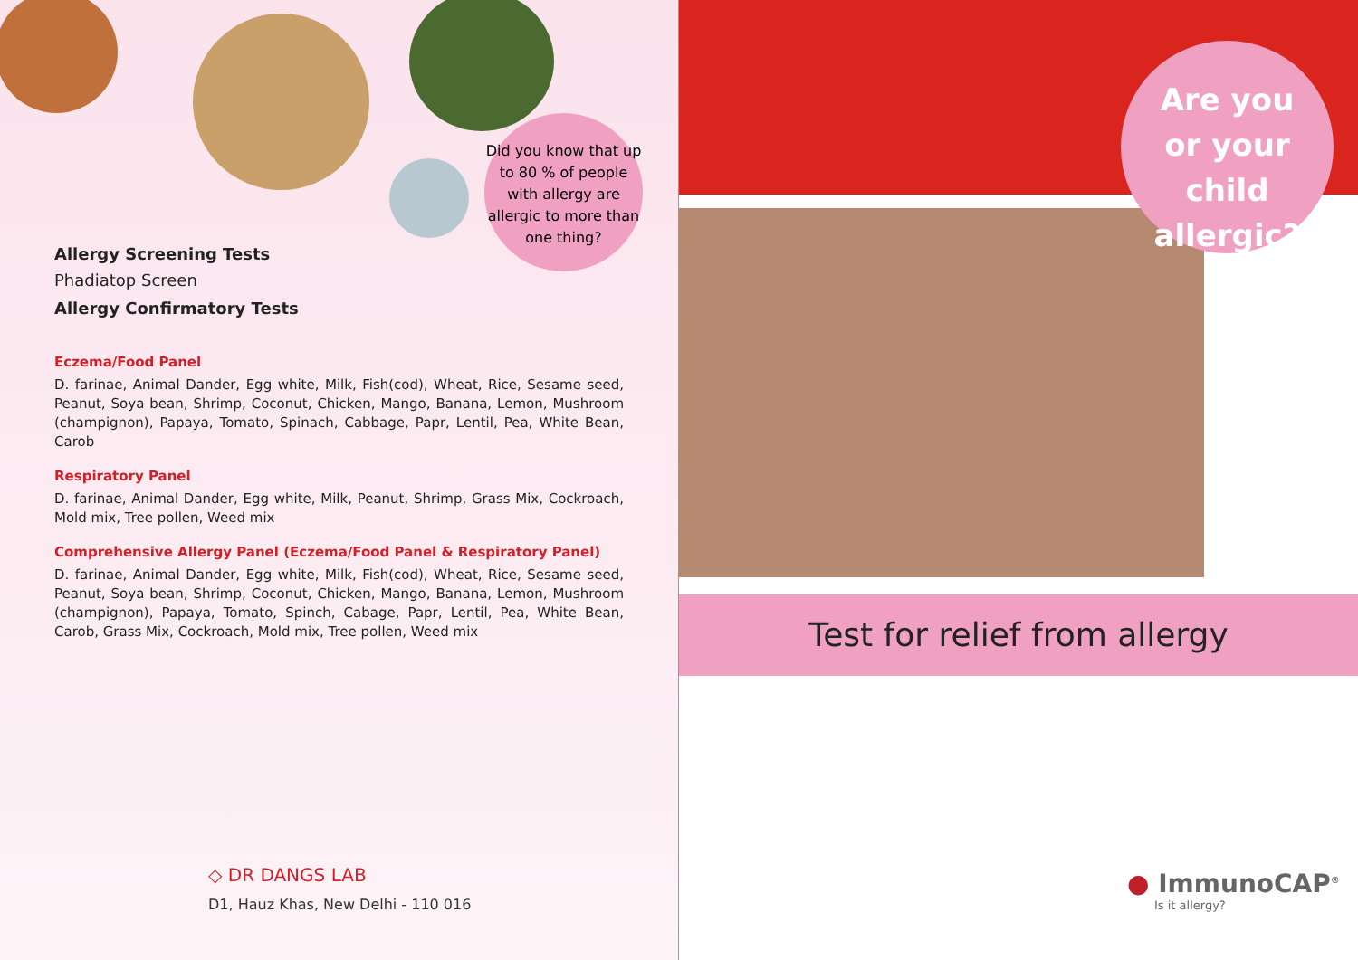Did you know that up to 80 % of people with allergy are allergic to more than one thing?
Allergy Screening Tests
Phadiatop Screen
Allergy Confirmatory Tests
Eczema/Food Panel
D. farinae, Animal Dander, Egg white, Milk, Fish(cod), Wheat, Rice, Sesame seed, Peanut, Soya bean, Shrimp, Coconut, Chicken, Mango, Banana, Lemon, Mushroom (champignon), Papaya, Tomato, Spinach, Cabbage, Papr, Lentil, Pea, White Bean, Carob
Respiratory Panel
D. farinae, Animal Dander, Egg white, Milk, Peanut, Shrimp, Grass Mix, Cockroach, Mold mix, Tree pollen, Weed mix
Comprehensive Allergy Panel (Eczema/Food Panel & Respiratory Panel)
D. farinae, Animal Dander, Egg white, Milk, Fish(cod), Wheat, Rice, Sesame seed, Peanut, Soya bean, Shrimp, Coconut, Chicken, Mango, Banana, Lemon, Mushroom (champignon), Papaya, Tomato, Spinch, Cabage, Papr, Lentil, Pea, White Bean, Carob, Grass Mix, Cockroach, Mold mix, Tree pollen, Weed mix
◇ DR DANGS LAB
D1, Hauz Khas, New Delhi - 110 016
Are you
or your child
allergic?
Test for relief from allergy
● ImmunoCAP<sup>®</sup>
Is it allergy?